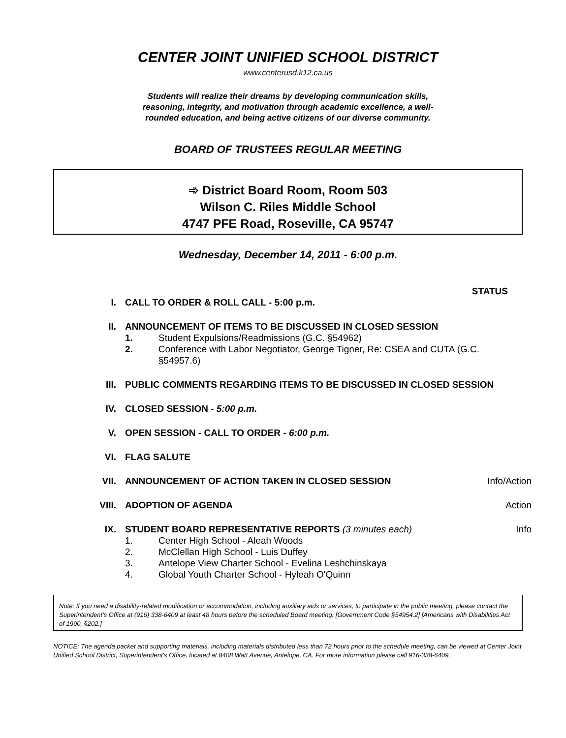CENTER JOINT UNIFIED SCHOOL DISTRICT
www.centerusd.k12.ca.us
Students will realize their dreams by developing communication skills,
reasoning, integrity, and motivation through academic excellence, a well-
rounded education, and being active citizens of our diverse community.
BOARD OF TRUSTEES REGULAR MEETING
➾ District Board Room, Room 503
Wilson C. Riles Middle School
4747 PFE Road, Roseville, CA 95747
Wednesday, December 14, 2011 - 6:00 p.m.
STATUS
I. CALL TO ORDER & ROLL CALL - 5:00 p.m.
II. ANNOUNCEMENT OF ITEMS TO BE DISCUSSED IN CLOSED SESSION
1. Student Expulsions/Readmissions (G.C. §54962)
2. Conference with Labor Negotiator, George Tigner, Re: CSEA and CUTA (G.C. §54957.6)
III. PUBLIC COMMENTS REGARDING ITEMS TO BE DISCUSSED IN CLOSED SESSION
IV. CLOSED SESSION - 5:00 p.m.
V. OPEN SESSION - CALL TO ORDER - 6:00 p.m.
VI. FLAG SALUTE
VII. ANNOUNCEMENT OF ACTION TAKEN IN CLOSED SESSION
Info/Action
VIII. ADOPTION OF AGENDA Action
IX. STUDENT BOARD REPRESENTATIVE REPORTS (3 minutes each)
1. Center High School - Aleah Woods
2. McClellan High School - Luis Duffey
3. Antelope View Charter School - Evelina Leshchinskaya
4. Global Youth Charter School - Hyleah O'Quinn
Info
Note: If you need a disability-related modification or accommodation, including auxiliary aids or services, to participate in the public meeting, please contact the Superintendent's Office at (916) 338-6409 at least 48 hours before the scheduled Board meeting. [Government Code §54954.2] [Americans with Disabilities Act of 1990, §202.]
NOTICE: The agenda packet and supporting materials, including materials distributed less than 72 hours prior to the schedule meeting, can be viewed at Center Joint Unified School District, Superintendent's Office, located at 8408 Watt Avenue, Antelope, CA. For more information please call 916-338-6409.